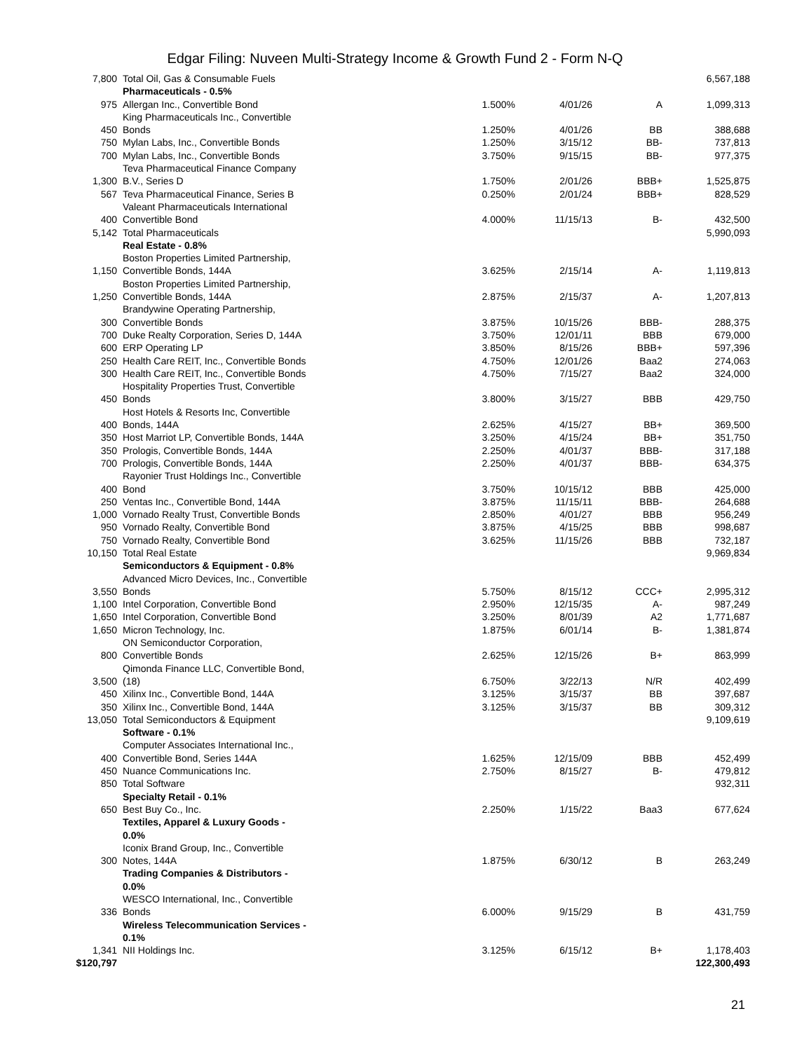Edgar Filing: Nuveen Multi-Strategy Income & Growth Fund 2 - Form N-Q
| 7,800 | Total Oil, Gas & Consumable Fuels | | | | 6,567,188 |
| | Pharmaceuticals - 0.5% | | | | |
| 975 | Allergan Inc., Convertible Bond | 1.500% | 4/01/26 | A | 1,099,313 |
| 450 | King Pharmaceuticals Inc., Convertible Bonds | 1.250% | 4/01/26 | BB | 388,688 |
| 750 | Mylan Labs, Inc., Convertible Bonds | 1.250% | 3/15/12 | BB- | 737,813 |
| 700 | Mylan Labs, Inc., Convertible Bonds | 3.750% | 9/15/15 | BB- | 977,375 |
| 1,300 | Teva Pharmaceutical Finance Company B.V., Series D | 1.750% | 2/01/26 | BBB+ | 1,525,875 |
| 567 | Teva Pharmaceutical Finance, Series B | 0.250% | 2/01/24 | BBB+ | 828,529 |
| 400 | Valeant Pharmaceuticals International Convertible Bond | 4.000% | 11/15/13 | B- | 432,500 |
| 5,142 | Total Pharmaceuticals | | | | 5,990,093 |
| | Real Estate - 0.8% | | | | |
| 1,150 | Boston Properties Limited Partnership, Convertible Bonds, 144A | 3.625% | 2/15/14 | A- | 1,119,813 |
| 1,250 | Boston Properties Limited Partnership, Convertible Bonds, 144A | 2.875% | 2/15/37 | A- | 1,207,813 |
| 300 | Brandywine Operating Partnership, Convertible Bonds | 3.875% | 10/15/26 | BBB- | 288,375 |
| 700 | Duke Realty Corporation, Series D, 144A | 3.750% | 12/01/11 | BBB | 679,000 |
| 600 | ERP Operating LP | 3.850% | 8/15/26 | BBB+ | 597,396 |
| 250 | Health Care REIT, Inc., Convertible Bonds | 4.750% | 12/01/26 | Baa2 | 274,063 |
| 300 | Health Care REIT, Inc., Convertible Bonds | 4.750% | 7/15/27 | Baa2 | 324,000 |
| 450 | Hospitality Properties Trust, Convertible Bonds | 3.800% | 3/15/27 | BBB | 429,750 |
| 400 | Host Hotels & Resorts Inc, Convertible Bonds, 144A | 2.625% | 4/15/27 | BB+ | 369,500 |
| 350 | Host Marriot LP, Convertible Bonds, 144A | 3.250% | 4/15/24 | BB+ | 351,750 |
| 350 | Prologis, Convertible Bonds, 144A | 2.250% | 4/01/37 | BBB- | 317,188 |
| 700 | Prologis, Convertible Bonds, 144A | 2.250% | 4/01/37 | BBB- | 634,375 |
| 400 | Rayonier Trust Holdings Inc., Convertible Bond | 3.750% | 10/15/12 | BBB | 425,000 |
| 250 | Ventas Inc., Convertible Bond, 144A | 3.875% | 11/15/11 | BBB- | 264,688 |
| 1,000 | Vornado Realty Trust, Convertible Bonds | 2.850% | 4/01/27 | BBB | 956,249 |
| 950 | Vornado Realty, Convertible Bond | 3.875% | 4/15/25 | BBB | 998,687 |
| 750 | Vornado Realty, Convertible Bond | 3.625% | 11/15/26 | BBB | 732,187 |
| 10,150 | Total Real Estate | | | | 9,969,834 |
| | Semiconductors & Equipment - 0.8% | | | | |
| 3,550 | Advanced Micro Devices, Inc., Convertible Bonds | 5.750% | 8/15/12 | CCC+ | 2,995,312 |
| 1,100 | Intel Corporation, Convertible Bond | 2.950% | 12/15/35 | A- | 987,249 |
| 1,650 | Intel Corporation, Convertible Bond | 3.250% | 8/01/39 | A2 | 1,771,687 |
| 1,650 | Micron Technology, Inc. | 1.875% | 6/01/14 | B- | 1,381,874 |
| 800 | ON Semiconductor Corporation, Convertible Bonds | 2.625% | 12/15/26 | B+ | 863,999 |
| 3,500 | Qimonda Finance LLC, Convertible Bond, (18) | 6.750% | 3/22/13 | N/R | 402,499 |
| 450 | Xilinx Inc., Convertible Bond, 144A | 3.125% | 3/15/37 | BB | 397,687 |
| 350 | Xilinx Inc., Convertible Bond, 144A | 3.125% | 3/15/37 | BB | 309,312 |
| 13,050 | Total Semiconductors & Equipment | | | | 9,109,619 |
| | Software - 0.1% | | | | |
| 400 | Computer Associates International Inc., Convertible Bond, Series 144A | 1.625% | 12/15/09 | BBB | 452,499 |
| 450 | Nuance Communications Inc. | 2.750% | 8/15/27 | B- | 479,812 |
| 850 | Total Software | | | | 932,311 |
| | Specialty Retail - 0.1% | | | | |
| 650 | Best Buy Co., Inc. | 2.250% | 1/15/22 | Baa3 | 677,624 |
| | Textiles, Apparel & Luxury Goods - 0.0% | | | | |
| 300 | Iconix Brand Group, Inc., Convertible Notes, 144A | 1.875% | 6/30/12 | B | 263,249 |
| | Trading Companies & Distributors - 0.0% | | | | |
| 336 | WESCO International, Inc., Convertible Bonds | 6.000% | 9/15/29 | B | 431,759 |
| | Wireless Telecommunication Services - 0.1% | | | | |
| 1,341 | NII Holdings Inc. | 3.125% | 6/15/12 | B+ | 1,178,403 |
| $120,797 | | | | | 122,300,493 |
21